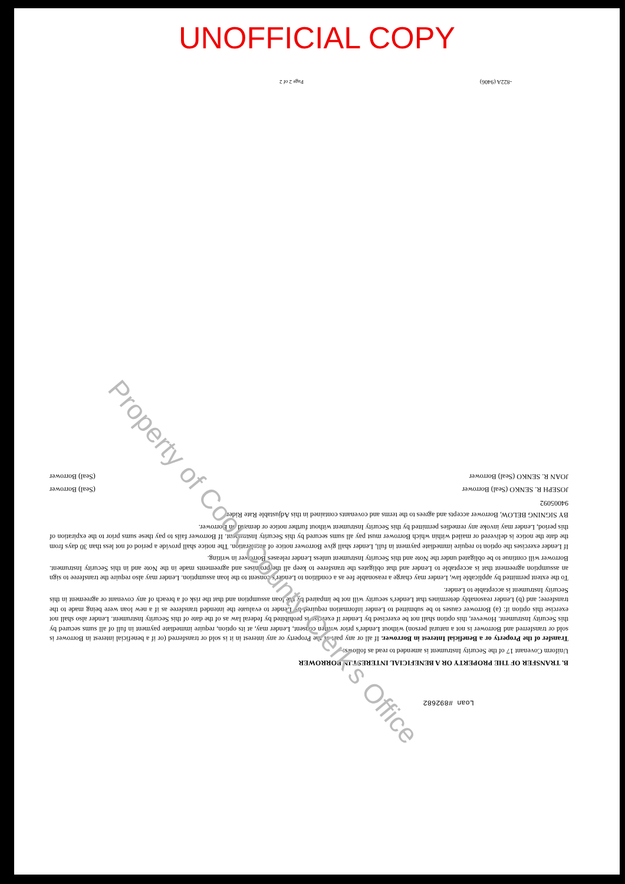UNOFFICIAL COPY
Page 2 of 2 -822A (9406)
Loan #892682
B. TRANSFER OF THE PROPERTY OR A BENEFICIAL INTEREST IN BORROWER
Uniform Covenant 17 of the Security Instrument is amended to read as follows:
Transfer of the Property or a Beneficial Interest in Borrower. If all or any part of the Property or any interest in it is sold or transferred (or if a beneficial interest in Borrower is sold or transferred and Borrower is not a natural person) without Lender's prior written consent, Lender may, at its option, require immediate payment in full of all sums secured by this Security Instrument. However, this option shall not be exercised by Lender if exercise is prohibited by federal law as of the date of this Security Instrument. Lender also shall not exercise this option if: (a) Borrower causes to be submitted to Lender information required by Lender to evaluate the intended transferee as if a new loan were being made to the transferee; and (b) Lender reasonably determines that Lender's security will not be impaired by the loan assumption and that the risk of a breach of any covenant or agreement in this Security Instrument is acceptable to Lender.
To the extent permitted by applicable law, Lender may charge a reasonable fee as a condition to Lender's consent to the loan assumption. Lender may also require the transferee to sign an assumption agreement that is acceptable to Lender and that obligates the transferee to keep all the promises and agreements made in the Note and in this Security Instrument. Borrower will continue to be obligated under the Note and this Security Instrument unless Lender releases Borrower in writing.
If Lender exercises the option to require immediate payment in full, Lender shall give Borrower notice of acceleration. The notice shall provide a period of not less than 30 days from the date the notice is delivered or mailed within which Borrower must pay all sums secured by this Security Instrument. If Borrower fails to pay these sums prior to the expiration of this period, Lender may invoke any remedies permitted by this Security Instrument without further notice or demand on Borrower.
BY SIGNING BELOW, Borrower accepts and agrees to the terms and covenants contained in this Adjustable Rate Rider.
94005092
JOSEPH R. SENKO (Seal) Borrower (Seal) Borrower
JOAN R. SENKO (Seal) Borrower (Seal) Borrower
Property of Cook County Clerk's Office